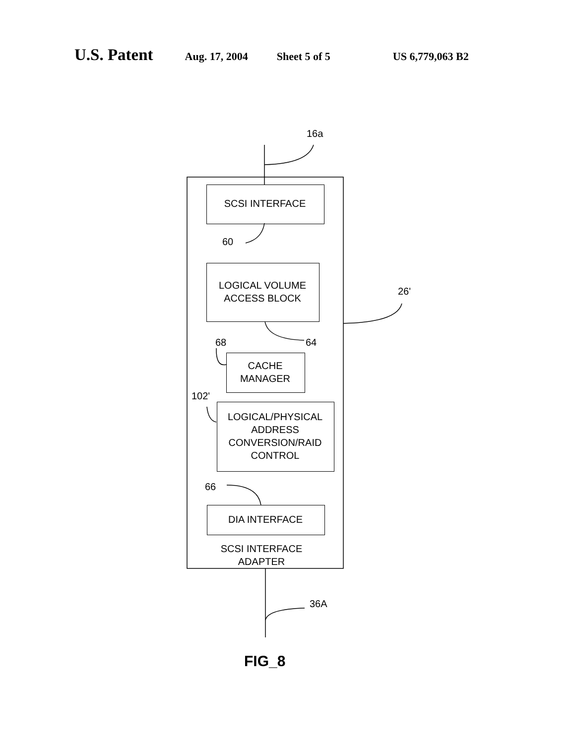U.S. Patent
Aug. 17, 2004 Sheet 5 of 5 US 6,779,063 B2
SCSI INTERFACE
60
LOGICAL VOLUME
ACCESS BLOCK
26'
68 64
CACHE
MANAGER
102'
LOGICAL/PHYSICAL
ADDRESS
CONVERSION/RAID
CONTROL
66
DIA INTERFACE
SCSI INTERFACE
ADAPTER
16a
36A
FIG_8